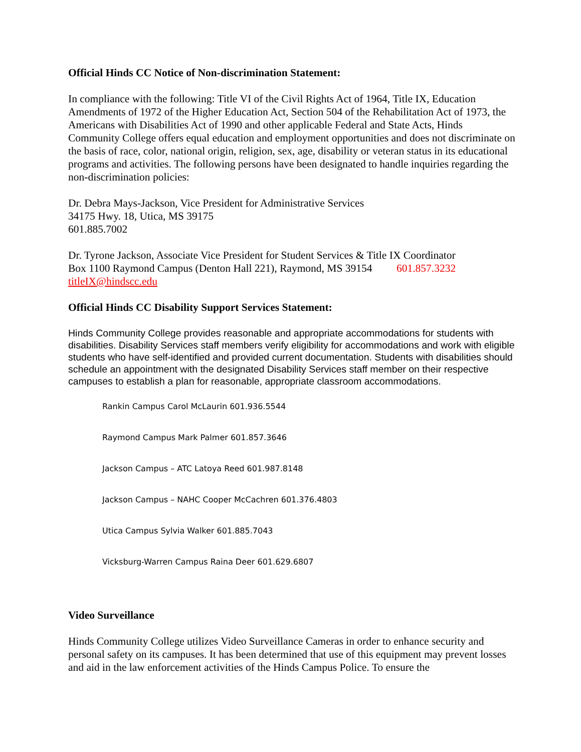Official Hinds CC Notice of Non-discrimination Statement:
In compliance with the following: Title VI of the Civil Rights Act of 1964, Title IX, Education Amendments of 1972 of the Higher Education Act, Section 504 of the Rehabilitation Act of 1973, the Americans with Disabilities Act of 1990 and other applicable Federal and State Acts, Hinds Community College offers equal education and employment opportunities and does not discriminate on the basis of race, color, national origin, religion, sex, age, disability or veteran status in its educational programs and activities. The following persons have been designated to handle inquiries regarding the non-discrimination policies:
Dr. Debra Mays-Jackson, Vice President for Administrative Services
34175 Hwy. 18, Utica, MS 39175
601.885.7002
Dr. Tyrone Jackson, Associate Vice President for Student Services & Title IX Coordinator
Box 1100 Raymond Campus (Denton Hall 221), Raymond, MS 39154 601.857.3232
titleIX@hindscc.edu
Official Hinds CC Disability Support Services Statement:
Hinds Community College provides reasonable and appropriate accommodations for students with disabilities. Disability Services staff members verify eligibility for accommodations and work with eligible students who have self-identified and provided current documentation. Students with disabilities should schedule an appointment with the designated Disability Services staff member on their respective campuses to establish a plan for reasonable, appropriate classroom accommodations.
Rankin Campus Carol McLaurin 601.936.5544
Raymond Campus Mark Palmer 601.857.3646
Jackson Campus – ATC Latoya Reed 601.987.8148
Jackson Campus – NAHC Cooper McCachren 601.376.4803
Utica Campus Sylvia Walker 601.885.7043
Vicksburg-Warren Campus Raina Deer 601.629.6807
Video Surveillance
Hinds Community College utilizes Video Surveillance Cameras in order to enhance security and personal safety on its campuses. It has been determined that use of this equipment may prevent losses and aid in the law enforcement activities of the Hinds Campus Police. To ensure the